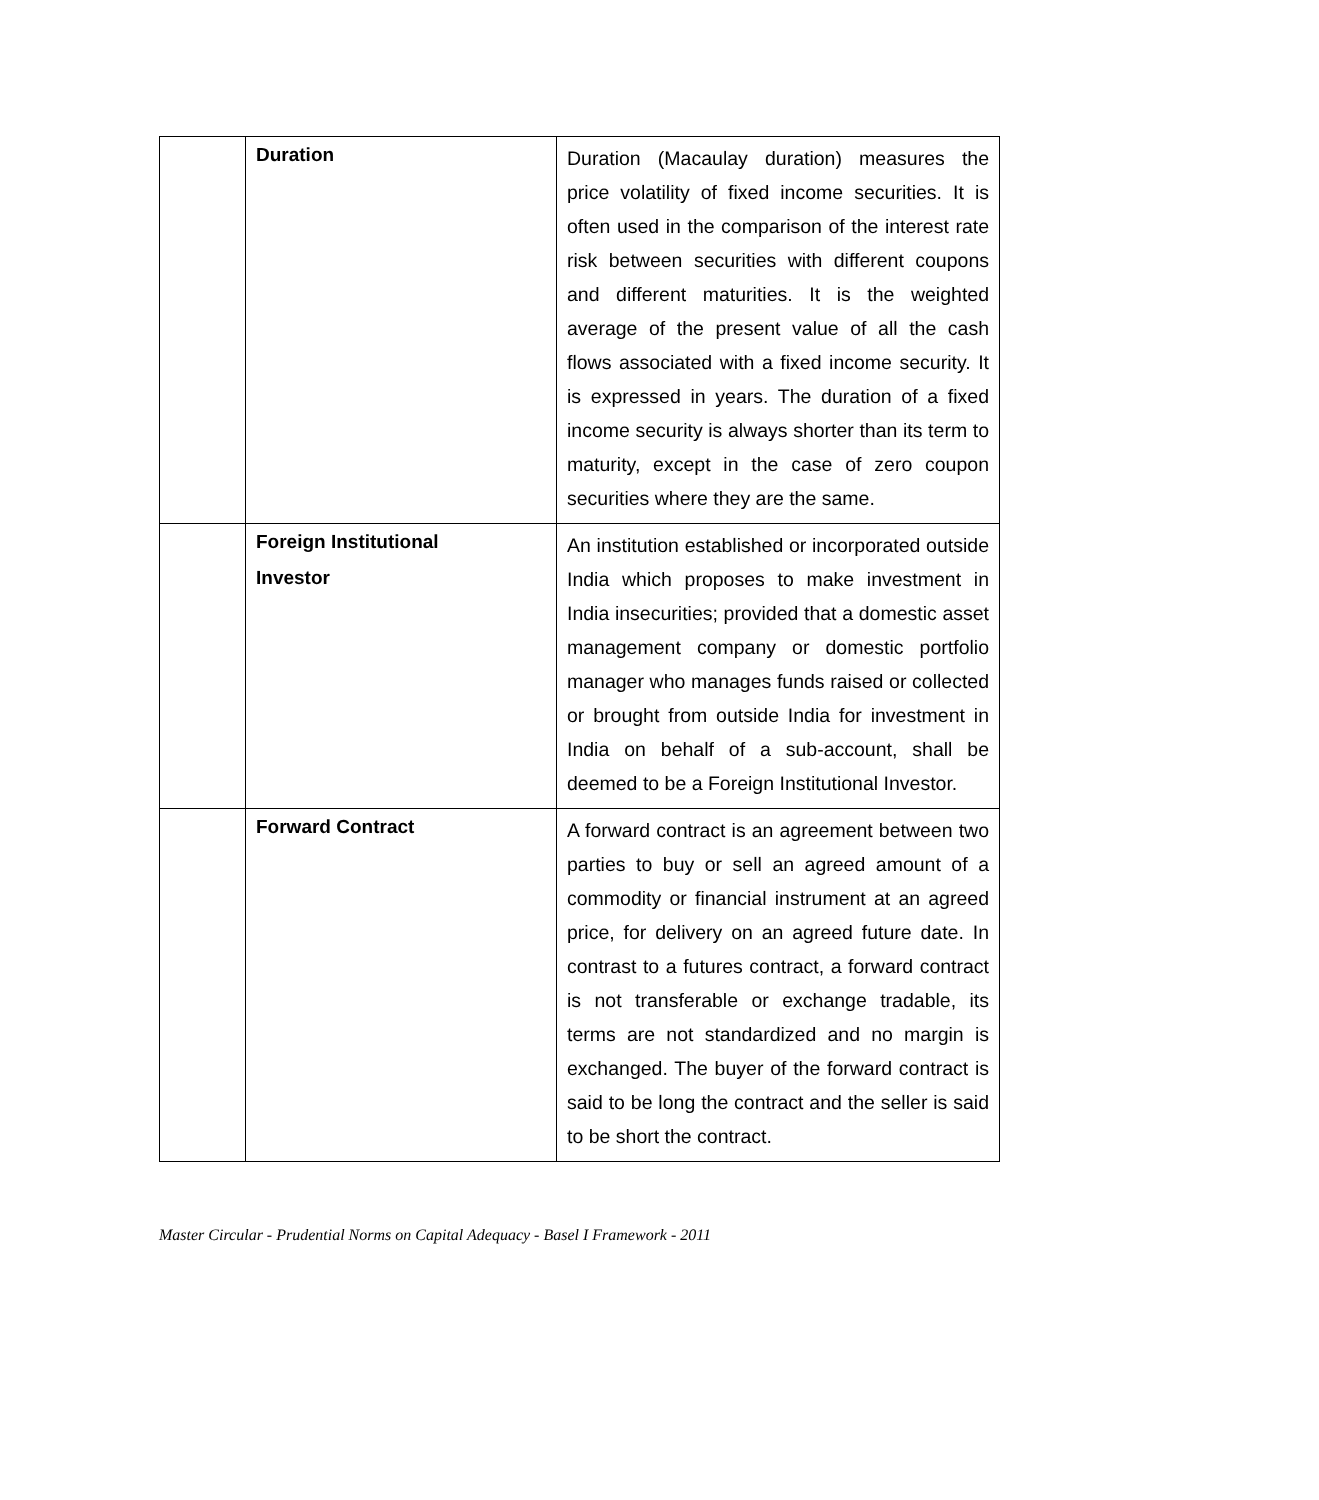| | Duration | Duration (Macaulay duration) measures the price volatility of fixed income securities. It is often used in the comparison of the interest rate risk between securities with different coupons and different maturities. It is the weighted average of the present value of all the cash flows associated with a fixed income security. It is expressed in years. The duration of a fixed income security is always shorter than its term to maturity, except in the case of zero coupon securities where they are the same. |
| | Foreign Institutional Investor | An institution established or incorporated outside India which proposes to make investment in India insecurities; provided that a domestic asset management company or domestic portfolio manager who manages funds raised or collected or brought from outside India for investment in India on behalf of a sub-account, shall be deemed to be a Foreign Institutional Investor. |
| | Forward Contract | A forward contract is an agreement between two parties to buy or sell an agreed amount of a commodity or financial instrument at an agreed price, for delivery on an agreed future date. In contrast to a futures contract, a forward contract is not transferable or exchange tradable, its terms are not standardized and no margin is exchanged. The buyer of the forward contract is said to be long the contract and the seller is said to be short the contract. |
Master Circular - Prudential Norms on Capital Adequacy - Basel I Framework - 2011